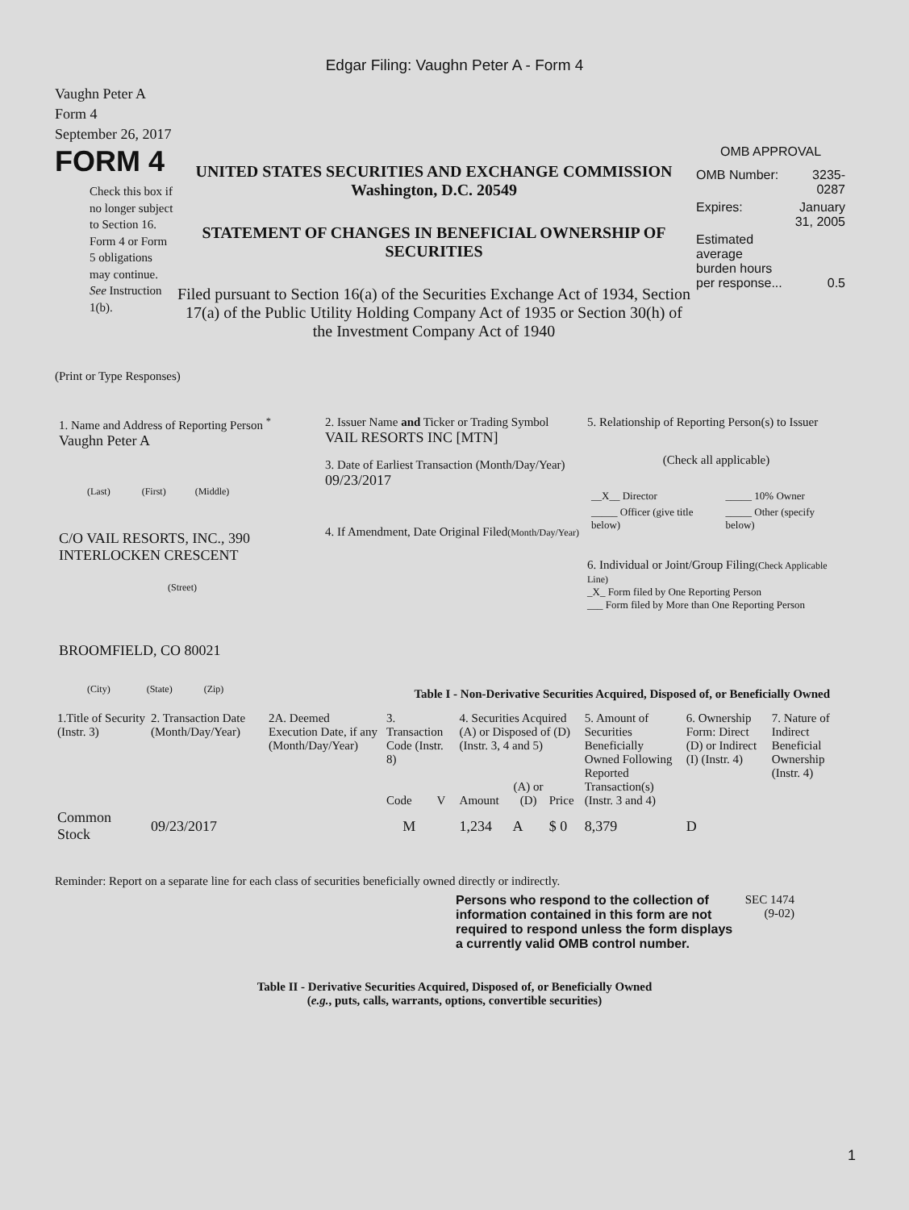Edgar Filing: Vaughn Peter A - Form 4
Vaughn Peter A
Form 4
September 26, 2017
FORM 4
Check this box if no longer subject to Section 16. Form 4 or Form 5 obligations may continue. See Instruction 1(b).
UNITED STATES SECURITIES AND EXCHANGE COMMISSION
Washington, D.C. 20549
STATEMENT OF CHANGES IN BENEFICIAL OWNERSHIP OF SECURITIES
Filed pursuant to Section 16(a) of the Securities Exchange Act of 1934, Section 17(a) of the Public Utility Holding Company Act of 1935 or Section 30(h) of the Investment Company Act of 1940
OMB APPROVAL
| OMB Number: | 3235-0287 |
| Expires: | January 31, 2005 |
| Estimated average burden hours per response... | 0.5 |
(Print or Type Responses)
1. Name and Address of Reporting Person <sup>*</sup>
Vaughn Peter A
(Last) (First) (Middle)
C/O VAIL RESORTS, INC., 390 INTERLOCKEN CRESCENT
(Street)
BROOMFIELD, CO 80021
(City) (State) (Zip)
2. Issuer Name and Ticker or Trading Symbol
VAIL RESORTS INC [MTN]
3. Date of Earliest Transaction (Month/Day/Year)
09/23/2017
4. If Amendment, Date Original Filed(Month/Day/Year)
5. Relationship of Reporting Person(s) to Issuer
(Check all applicable)
| __X__ Director | _____ 10% Owner |
| _____ Officer (give title below) | _____ Other (specify below) |
6. Individual or Joint/Group Filing(Check Applicable Line)
_X_ Form filed by One Reporting Person
___ Form filed by More than One Reporting Person
Table I - Non-Derivative Securities Acquired, Disposed of, or Beneficially Owned
| 1.Title of Security (Instr. 3) | 2. Transaction Date (Month/Day/Year) | 2A. Deemed Execution Date, if any (Month/Day/Year) | 3. Transaction Code (Instr. 8) | | 4. Securities Acquired (A) or Disposed of (D) (Instr. 3, 4 and 5) | | | 5. Amount of Securities Beneficially Owned Following Reported Transaction(s) (Instr. 3 and 4) | 6. Ownership Form: Direct (D) or Indirect (I) (Instr. 4) | 7. Nature of Indirect Beneficial Ownership (Instr. 4) |
| --- | --- | --- | --- | --- | --- | --- | --- | --- | --- | --- |
| | | | Code | V | Amount | (A) or (D) | Price | | | |
| Common Stock | 09/23/2017 | | M | | 1,234 | A | $ 0 | 8,379 | D | |
Reminder: Report on a separate line for each class of securities beneficially owned directly or indirectly.
Persons who respond to the collection of information contained in this form are not required to respond unless the form displays a currently valid OMB control number.
SEC 1474 (9-02)
Table II - Derivative Securities Acquired, Disposed of, or Beneficially Owned
(e.g., puts, calls, warrants, options, convertible securities)
1